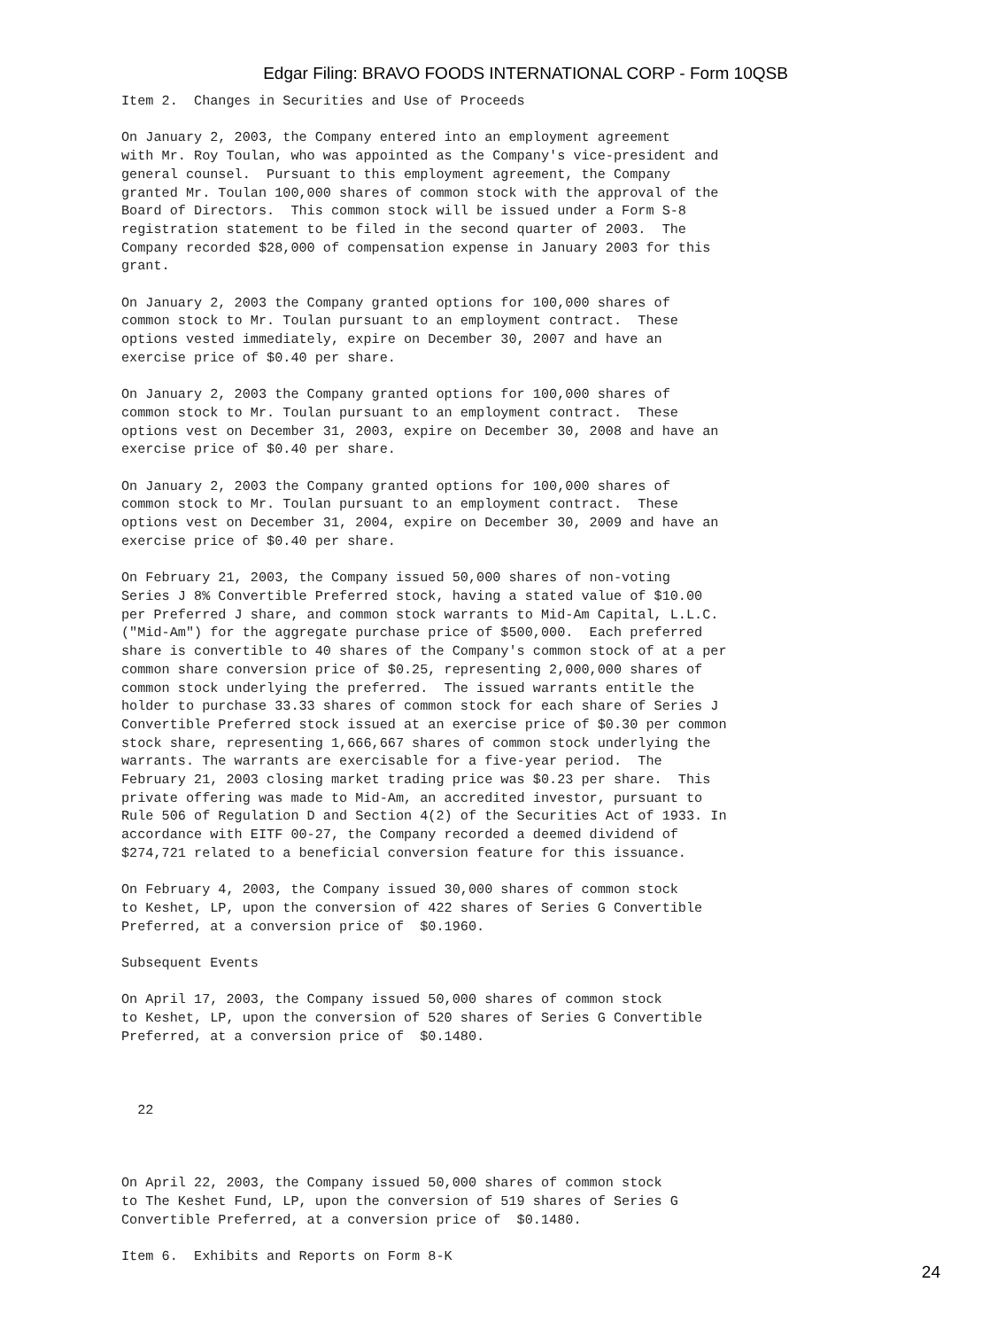Edgar Filing: BRAVO FOODS INTERNATIONAL CORP - Form 10QSB
Item 2.  Changes in Securities and Use of Proceeds

On January 2, 2003, the Company entered into an employment agreement
with Mr. Roy Toulan, who was appointed as the Company's vice-president and
general counsel.  Pursuant to this employment agreement, the Company
granted Mr. Toulan 100,000 shares of common stock with the approval of the
Board of Directors.  This common stock will be issued under a Form S-8
registration statement to be filed in the second quarter of 2003.  The
Company recorded $28,000 of compensation expense in January 2003 for this
grant.

On January 2, 2003 the Company granted options for 100,000 shares of
common stock to Mr. Toulan pursuant to an employment contract.  These
options vested immediately, expire on December 30, 2007 and have an
exercise price of $0.40 per share.

On January 2, 2003 the Company granted options for 100,000 shares of
common stock to Mr. Toulan pursuant to an employment contract.  These
options vest on December 31, 2003, expire on December 30, 2008 and have an
exercise price of $0.40 per share.

On January 2, 2003 the Company granted options for 100,000 shares of
common stock to Mr. Toulan pursuant to an employment contract.  These
options vest on December 31, 2004, expire on December 30, 2009 and have an
exercise price of $0.40 per share.

On February 21, 2003, the Company issued 50,000 shares of non-voting
Series J 8% Convertible Preferred stock, having a stated value of $10.00
per Preferred J share, and common stock warrants to Mid-Am Capital, L.L.C.
("Mid-Am") for the aggregate purchase price of $500,000.  Each preferred
share is convertible to 40 shares of the Company's common stock of at a per
common share conversion price of $0.25, representing 2,000,000 shares of
common stock underlying the preferred.  The issued warrants entitle the
holder to purchase 33.33 shares of common stock for each share of Series J
Convertible Preferred stock issued at an exercise price of $0.30 per common
stock share, representing 1,666,667 shares of common stock underlying the
warrants. The warrants are exercisable for a five-year period.  The
February 21, 2003 closing market trading price was $0.23 per share.  This
private offering was made to Mid-Am, an accredited investor, pursuant to
Rule 506 of Regulation D and Section 4(2) of the Securities Act of 1933. In
accordance with EITF 00-27, the Company recorded a deemed dividend of
$274,721 related to a beneficial conversion feature for this issuance.

On February 4, 2003, the Company issued 30,000 shares of common stock
to Keshet, LP, upon the conversion of 422 shares of Series G Convertible
Preferred, at a conversion price of  $0.1960.

Subsequent Events

On April 17, 2003, the Company issued 50,000 shares of common stock
to Keshet, LP, upon the conversion of 520 shares of Series G Convertible
Preferred, at a conversion price of  $0.1480.



  22



On April 22, 2003, the Company issued 50,000 shares of common stock
to The Keshet Fund, LP, upon the conversion of 519 shares of Series G
Convertible Preferred, at a conversion price of  $0.1480.

Item 6.  Exhibits and Reports on Form 8-K
24